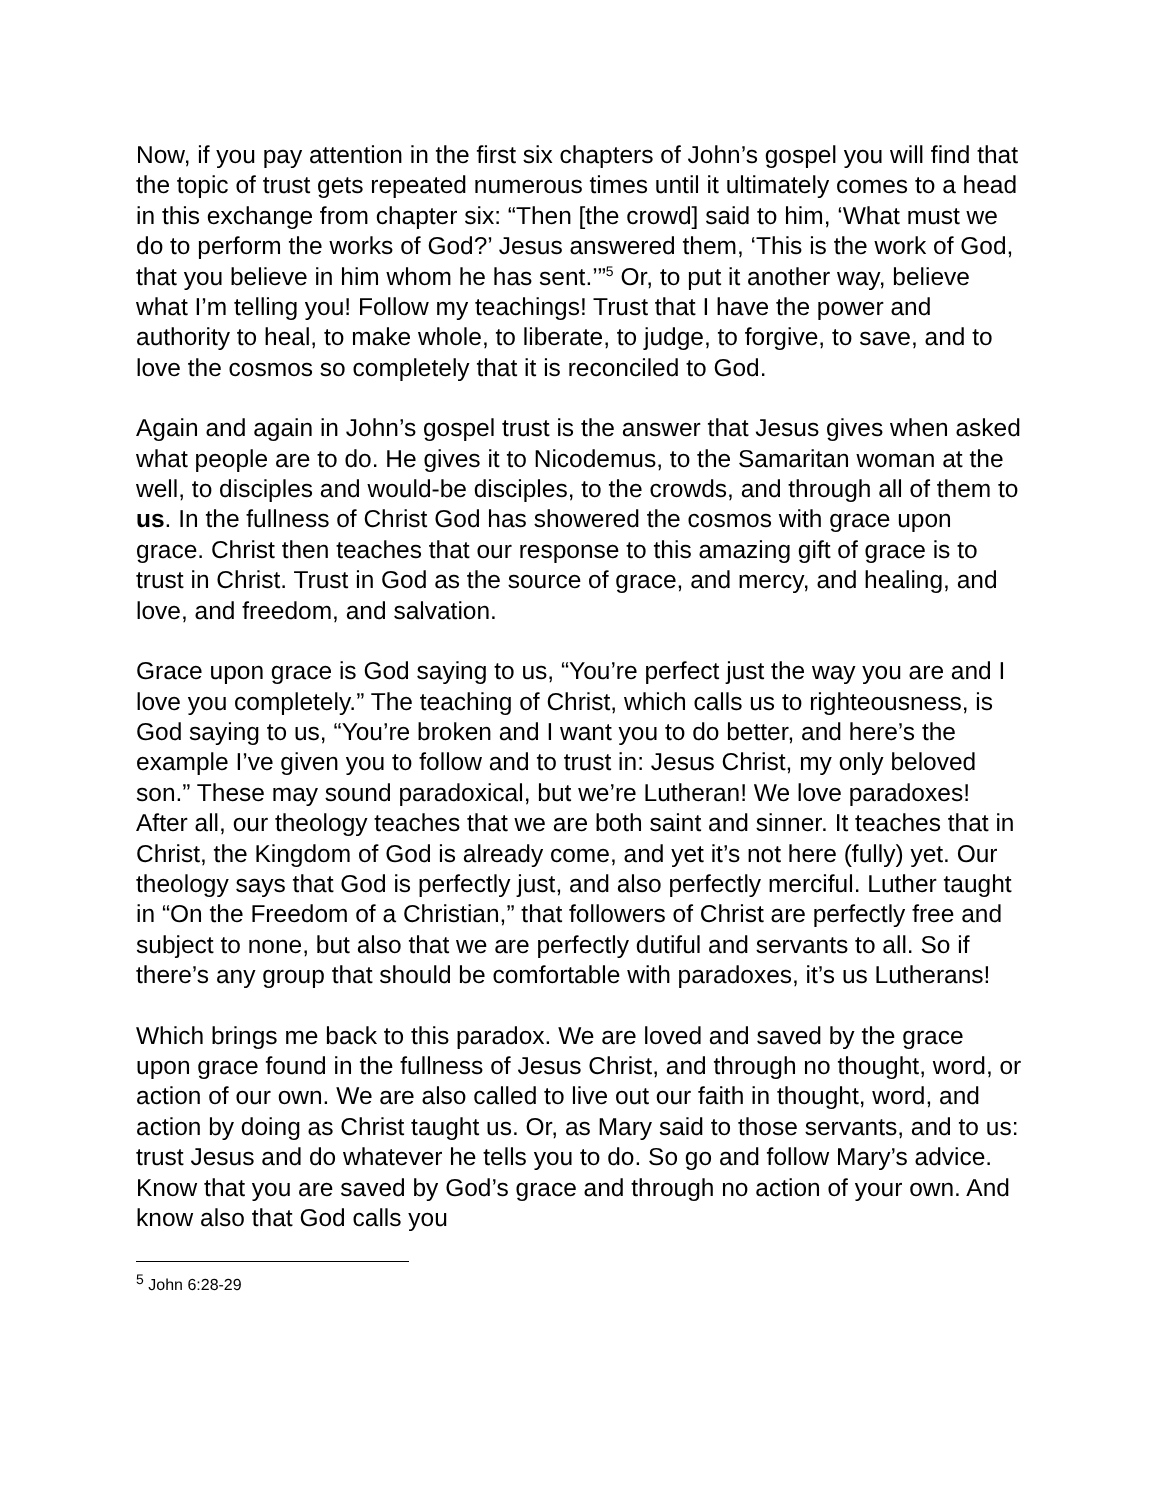Now, if you pay attention in the first six chapters of John’s gospel you will find that the topic of trust gets repeated numerous times until it ultimately comes to a head in this exchange from chapter six: “Then [the crowd] said to him, ‘What must we do to perform the works of God?’ Jesus answered them, ‘This is the work of God, that you believe in him whom he has sent.’”<sup>5</sup> Or, to put it another way, believe what I’m telling you! Follow my teachings! Trust that I have the power and authority to heal, to make whole, to liberate, to judge, to forgive, to save, and to love the cosmos so completely that it is reconciled to God.
Again and again in John’s gospel trust is the answer that Jesus gives when asked what people are to do. He gives it to Nicodemus, to the Samaritan woman at the well, to disciples and would-be disciples, to the crowds, and through all of them to us. In the fullness of Christ God has showered the cosmos with grace upon grace. Christ then teaches that our response to this amazing gift of grace is to trust in Christ. Trust in God as the source of grace, and mercy, and healing, and love, and freedom, and salvation.
Grace upon grace is God saying to us, “You’re perfect just the way you are and I love you completely.” The teaching of Christ, which calls us to righteousness, is God saying to us, “You’re broken and I want you to do better, and here’s the example I’ve given you to follow and to trust in: Jesus Christ, my only beloved son.” These may sound paradoxical, but we’re Lutheran! We love paradoxes! After all, our theology teaches that we are both saint and sinner. It teaches that in Christ, the Kingdom of God is already come, and yet it’s not here (fully) yet. Our theology says that God is perfectly just, and also perfectly merciful. Luther taught in “On the Freedom of a Christian,” that followers of Christ are perfectly free and subject to none, but also that we are perfectly dutiful and servants to all. So if there’s any group that should be comfortable with paradoxes, it’s us Lutherans!
Which brings me back to this paradox. We are loved and saved by the grace upon grace found in the fullness of Jesus Christ, and through no thought, word, or action of our own. We are also called to live out our faith in thought, word, and action by doing as Christ taught us. Or, as Mary said to those servants, and to us: trust Jesus and do whatever he tells you to do. So go and follow Mary’s advice. Know that you are saved by God’s grace and through no action of your own. And know also that God calls you
<sup>5</sup> John 6:28-29